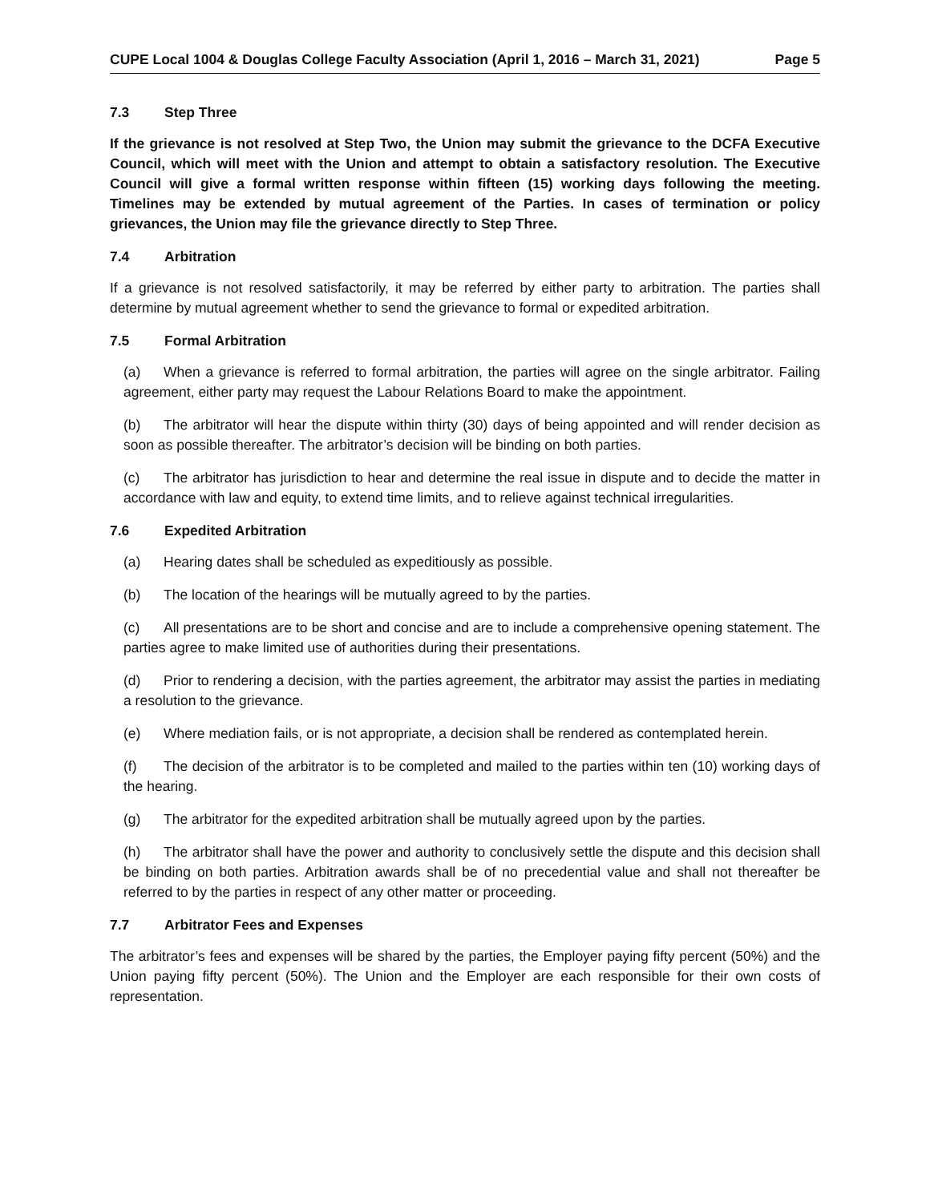CUPE Local 1004 & Douglas College Faculty Association (April 1, 2016 – March 31, 2021) Page 5
7.3 Step Three
If the grievance is not resolved at Step Two, the Union may submit the grievance to the DCFA Executive Council, which will meet with the Union and attempt to obtain a satisfactory resolution. The Executive Council will give a formal written response within fifteen (15) working days following the meeting. Timelines may be extended by mutual agreement of the Parties. In cases of termination or policy grievances, the Union may file the grievance directly to Step Three.
7.4 Arbitration
If a grievance is not resolved satisfactorily, it may be referred by either party to arbitration. The parties shall determine by mutual agreement whether to send the grievance to formal or expedited arbitration.
7.5 Formal Arbitration
(a) When a grievance is referred to formal arbitration, the parties will agree on the single arbitrator. Failing agreement, either party may request the Labour Relations Board to make the appointment.
(b) The arbitrator will hear the dispute within thirty (30) days of being appointed and will render decision as soon as possible thereafter. The arbitrator’s decision will be binding on both parties.
(c) The arbitrator has jurisdiction to hear and determine the real issue in dispute and to decide the matter in accordance with law and equity, to extend time limits, and to relieve against technical irregularities.
7.6 Expedited Arbitration
(a) Hearing dates shall be scheduled as expeditiously as possible.
(b) The location of the hearings will be mutually agreed to by the parties.
(c) All presentations are to be short and concise and are to include a comprehensive opening statement. The parties agree to make limited use of authorities during their presentations.
(d) Prior to rendering a decision, with the parties agreement, the arbitrator may assist the parties in mediating a resolution to the grievance.
(e) Where mediation fails, or is not appropriate, a decision shall be rendered as contemplated herein.
(f) The decision of the arbitrator is to be completed and mailed to the parties within ten (10) working days of the hearing.
(g) The arbitrator for the expedited arbitration shall be mutually agreed upon by the parties.
(h) The arbitrator shall have the power and authority to conclusively settle the dispute and this decision shall be binding on both parties. Arbitration awards shall be of no precedential value and shall not thereafter be referred to by the parties in respect of any other matter or proceeding.
7.7 Arbitrator Fees and Expenses
The arbitrator’s fees and expenses will be shared by the parties, the Employer paying fifty percent (50%) and the Union paying fifty percent (50%). The Union and the Employer are each responsible for their own costs of representation.